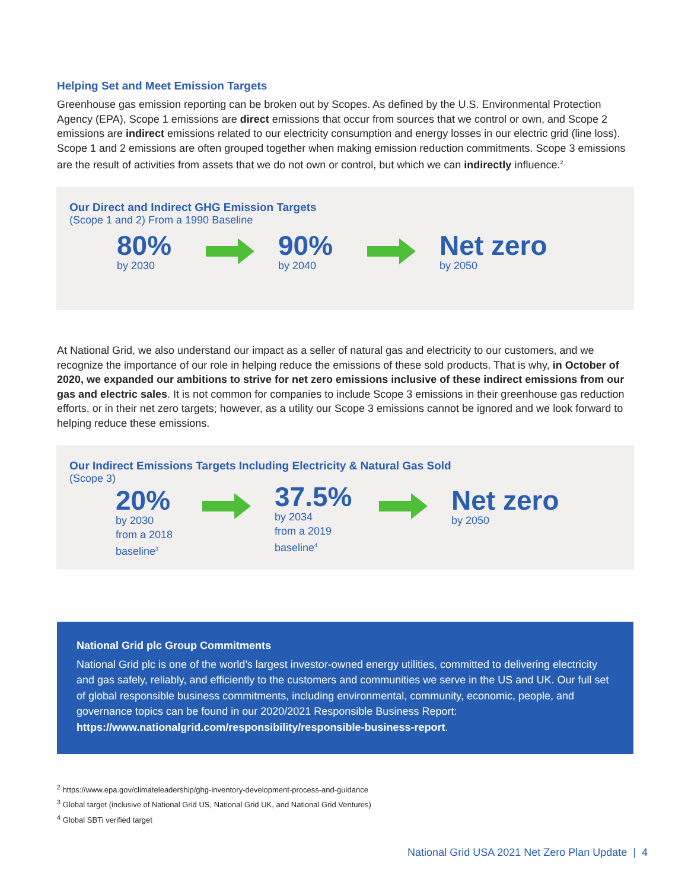Helping Set and Meet Emission Targets
Greenhouse gas emission reporting can be broken out by Scopes. As defined by the U.S. Environmental Protection Agency (EPA), Scope 1 emissions are direct emissions that occur from sources that we control or own, and Scope 2 emissions are indirect emissions related to our electricity consumption and energy losses in our electric grid (line loss). Scope 1 and 2 emissions are often grouped together when making emission reduction commitments. Scope 3 emissions are the result of activities from assets that we do not own or control, but which we can indirectly influence.<sup>2</sup>
Our Direct and Indirect GHG Emission Targets
(Scope 1 and 2) From a 1990 Baseline
80%
by 2030
90%
by 2040
Net zero
by 2050
At National Grid, we also understand our impact as a seller of natural gas and electricity to our customers, and we recognize the importance of our role in helping reduce the emissions of these sold products. That is why, in October of 2020, we expanded our ambitions to strive for net zero emissions inclusive of these indirect emissions from our gas and electric sales. It is not common for companies to include Scope 3 emissions in their greenhouse gas reduction efforts, or in their net zero targets; however, as a utility our Scope 3 emissions cannot be ignored and we look forward to helping reduce these emissions.
Our Indirect Emissions Targets Including Electricity & Natural Gas Sold
(Scope 3)
20%
by 2030
from a 2018
baseline<sup>3</sup>
37.5%
by 2034
from a 2019
baseline<sup>4</sup>
Net zero
by 2050
National Grid plc Group Commitments
National Grid plc is one of the world’s largest investor-owned energy utilities, committed to delivering electricity and gas safely, reliably, and efficiently to the customers and communities we serve in the US and UK. Our full set of global responsible business commitments, including environmental, community, economic, people, and governance topics can be found in our 2020/2021 Responsible Business Report: https://www.nationalgrid.com/responsibility/responsible-business-report.
<sup>2</sup> https://www.epa.gov/climateleadership/ghg-inventory-development-process-and-guidance
<sup>3</sup> Global target (inclusive of National Grid US, National Grid UK, and National Grid Ventures)
<sup>4</sup> Global SBTi verified target
National Grid USA 2021 Net Zero Plan Update | 4